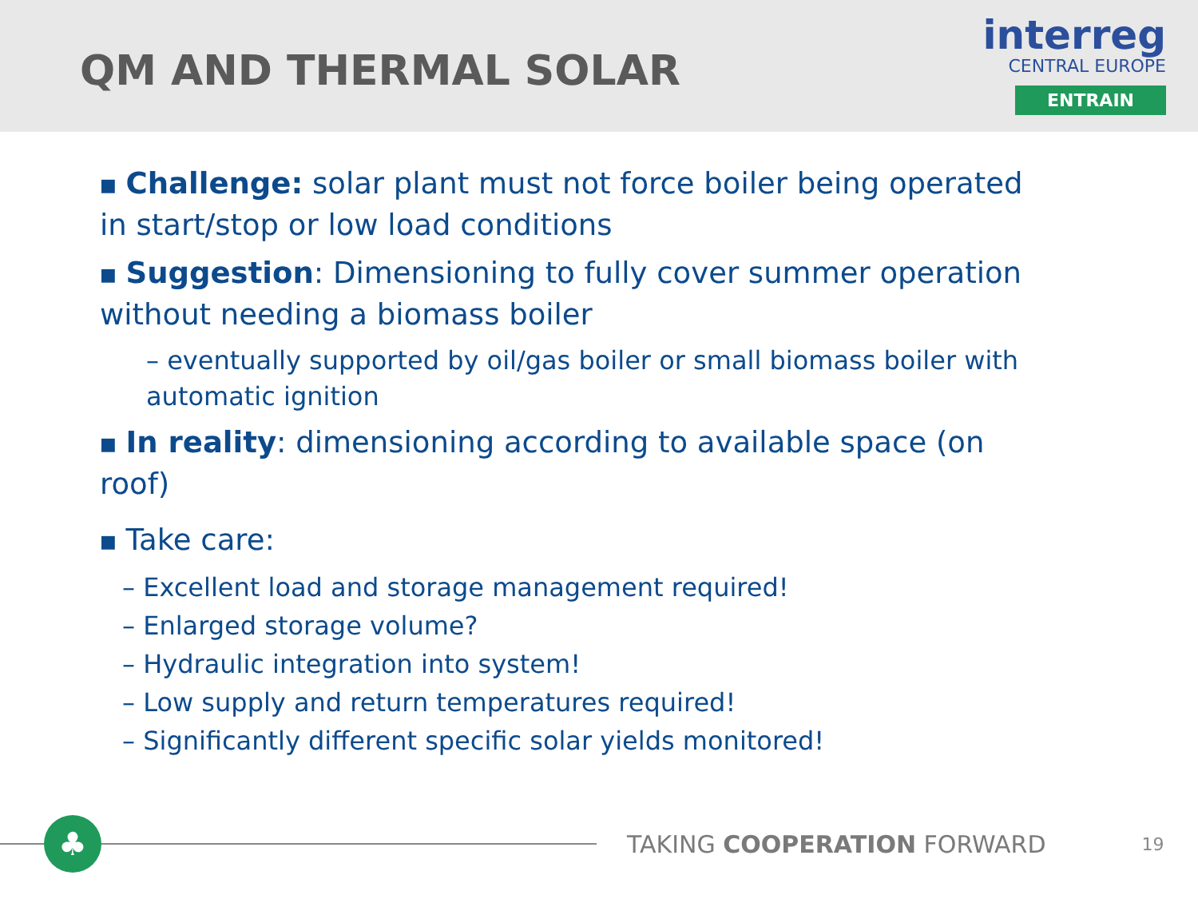QM AND THERMAL SOLAR
interreg
CENTRAL EUROPE
ENTRAIN
■ Challenge: solar plant must not force boiler being operated in start/stop or low load conditions
■ Suggestion: Dimensioning to fully cover summer operation without needing a biomass boiler
– eventually supported by oil/gas boiler or small biomass boiler with automatic ignition
■ In reality: dimensioning according to available space (on roof)
■ Take care:
– Excellent load and storage management required!
– Enlarged storage volume?
– Hydraulic integration into system!
– Low supply and return temperatures required!
– Significantly different specific solar yields monitored!
♣
TAKING COOPERATION FORWARD
19